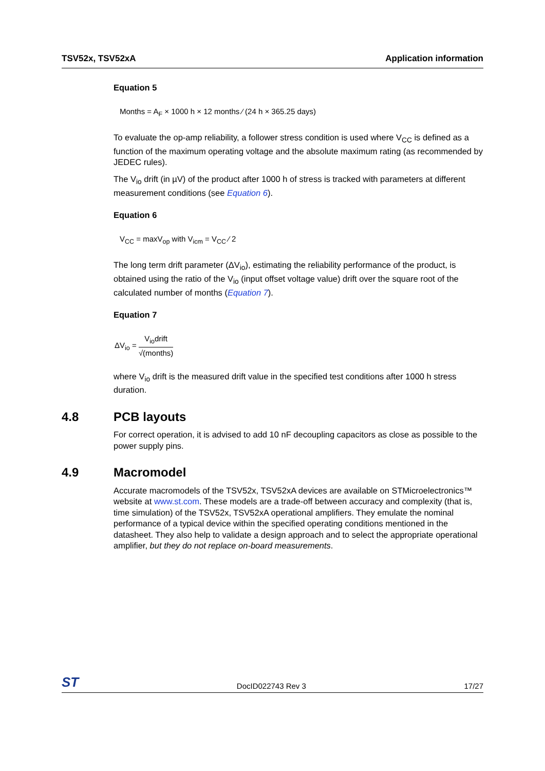TSV52x, TSV52xA Application information
Equation 5
Months = A<sub>F</sub> × 1000 h × 12 months ⁄ (24 h × 365.25 days)
To evaluate the op-amp reliability, a follower stress condition is used where V<sub>CC</sub> is defined as a function of the maximum operating voltage and the absolute maximum rating (as recommended by JEDEC rules).
The V<sub>io</sub> drift (in µV) of the product after 1000 h of stress is tracked with parameters at different measurement conditions (see Equation 6).
Equation 6
V<sub>CC</sub> = maxV<sub>op</sub> with V<sub>icm</sub> = V<sub>CC</sub> ⁄ 2
The long term drift parameter (ΔV<sub>io</sub>), estimating the reliability performance of the product, is obtained using the ratio of the V<sub>io</sub> (input offset voltage value) drift over the square root of the calculated number of months (Equation 7).
Equation 7
ΔV<sub>io</sub> =
V<sub>io</sub>drift
√(months)
where V<sub>io</sub> drift is the measured drift value in the specified test conditions after 1000 h stress duration.
4.8 PCB layouts
For correct operation, it is advised to add 10 nF decoupling capacitors as close as possible to the power supply pins.
4.9 Macromodel
Accurate macromodels of the TSV52x, TSV52xA devices are available on STMicroelectronics™ website at www.st.com. These models are a trade-off between accuracy and complexity (that is, time simulation) of the TSV52x, TSV52xA operational amplifiers. They emulate the nominal performance of a typical device within the specified operating conditions mentioned in the datasheet. They also help to validate a design approach and to select the appropriate operational amplifier, but they do not replace on-board measurements.
ST DocID022743 Rev 3 17/27